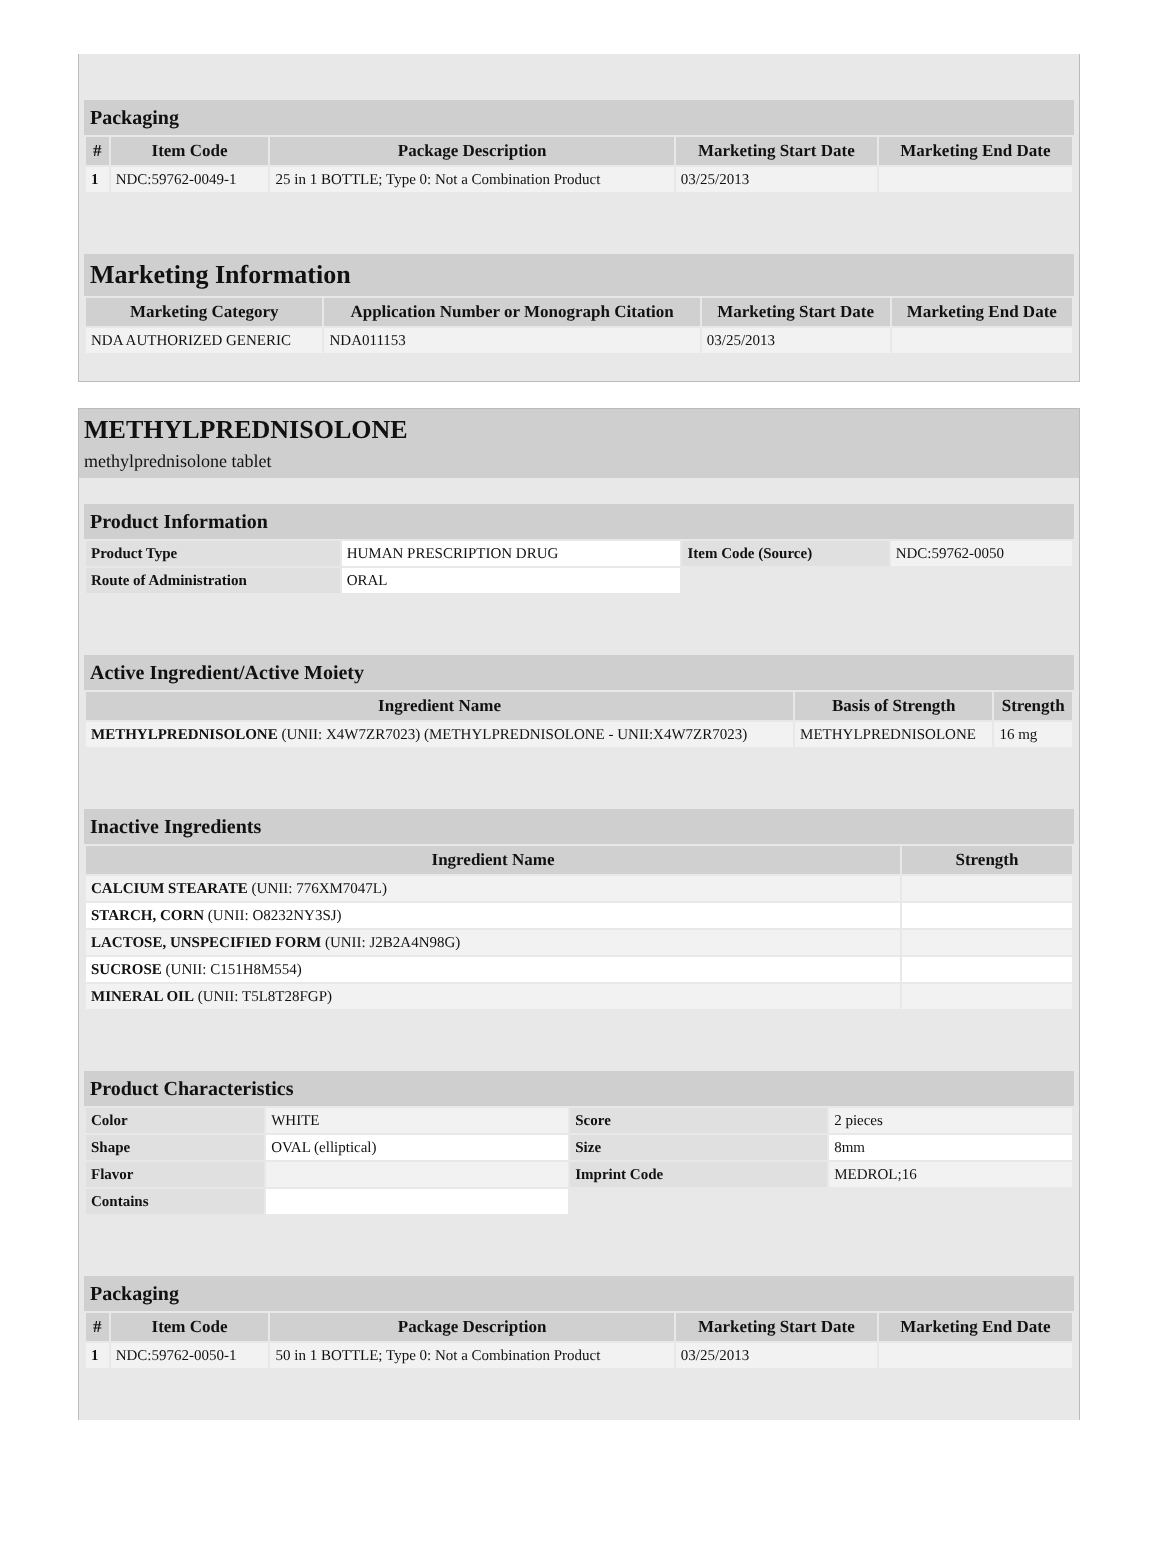Packaging
| # | Item Code | Package Description | Marketing Start Date | Marketing End Date |
| --- | --- | --- | --- | --- |
| 1 | NDC:59762-0049-1 | 25 in 1 BOTTLE; Type 0: Not a Combination Product | 03/25/2013 | |
Marketing Information
| Marketing Category | Application Number or Monograph Citation | Marketing Start Date | Marketing End Date |
| --- | --- | --- | --- |
| NDA AUTHORIZED GENERIC | NDA011153 | 03/25/2013 | |
METHYLPREDNISOLONE
methylprednisolone tablet
Product Information
| Product Type | HUMAN PRESCRIPTION DRUG | Item Code (Source) | NDC:59762-0050 |
| Route of Administration | ORAL | | |
Active Ingredient/Active Moiety
| Ingredient Name | Basis of Strength | Strength |
| --- | --- | --- |
| METHYLPREDNISOLONE (UNII: X4W7ZR7023) (METHYLPREDNISOLONE - UNII:X4W7ZR7023) | METHYLPREDNISOLONE | 16 mg |
Inactive Ingredients
| Ingredient Name | Strength |
| --- | --- |
| CALCIUM STEARATE (UNII: 776XM7047L) | |
| STARCH, CORN (UNII: O8232NY3SJ) | |
| LACTOSE, UNSPECIFIED FORM (UNII: J2B2A4N98G) | |
| SUCROSE (UNII: C151H8M554) | |
| MINERAL OIL (UNII: T5L8T28FGP) | |
Product Characteristics
| Color | WHITE | Score | 2 pieces |
| Shape | OVAL (elliptical) | Size | 8mm |
| Flavor | | Imprint Code | MEDROL;16 |
| Contains | | | |
Packaging
| # | Item Code | Package Description | Marketing Start Date | Marketing End Date |
| --- | --- | --- | --- | --- |
| 1 | NDC:59762-0050-1 | 50 in 1 BOTTLE; Type 0: Not a Combination Product | 03/25/2013 | |